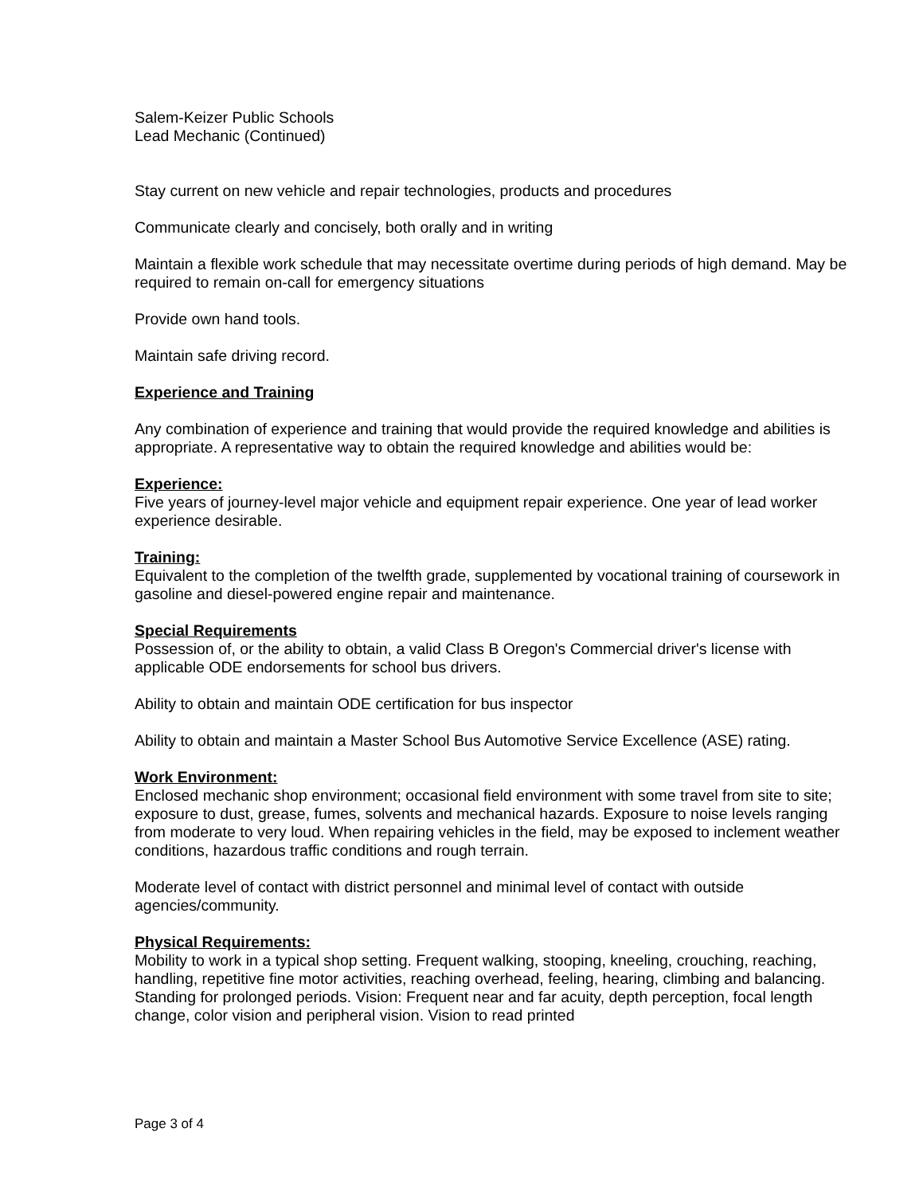Salem-Keizer Public Schools
Lead Mechanic (Continued)
Stay current on new vehicle and repair technologies, products and procedures
Communicate clearly and concisely, both orally and in writing
Maintain a flexible work schedule that may necessitate overtime during periods of high demand. May be required to remain on-call for emergency situations
Provide own hand tools.
Maintain safe driving record.
Experience and Training
Any combination of experience and training that would provide the required knowledge and abilities is appropriate. A representative way to obtain the required knowledge and abilities would be:
Experience:
Five years of journey-level major vehicle and equipment repair experience. One year of lead worker experience desirable.
Training:
Equivalent to the completion of the twelfth grade, supplemented by vocational training of coursework in gasoline and diesel-powered engine repair and maintenance.
Special Requirements
Possession of, or the ability to obtain, a valid Class B Oregon's Commercial driver's license with applicable ODE endorsements for school bus drivers.
Ability to obtain and maintain ODE certification for bus inspector
Ability to obtain and maintain a Master School Bus Automotive Service Excellence (ASE) rating.
Work Environment:
Enclosed mechanic shop environment; occasional field environment with some travel from site to site; exposure to dust, grease, fumes, solvents and mechanical hazards. Exposure to noise levels ranging from moderate to very loud. When repairing vehicles in the field, may be exposed to inclement weather conditions, hazardous traffic conditions and rough terrain.
Moderate level of contact with district personnel and minimal level of contact with outside agencies/community.
Physical Requirements:
Mobility to work in a typical shop setting. Frequent walking, stooping, kneeling, crouching, reaching, handling, repetitive fine motor activities, reaching overhead, feeling, hearing, climbing and balancing. Standing for prolonged periods. Vision: Frequent near and far acuity, depth perception, focal length change, color vision and peripheral vision. Vision to read printed
Page 3 of 4